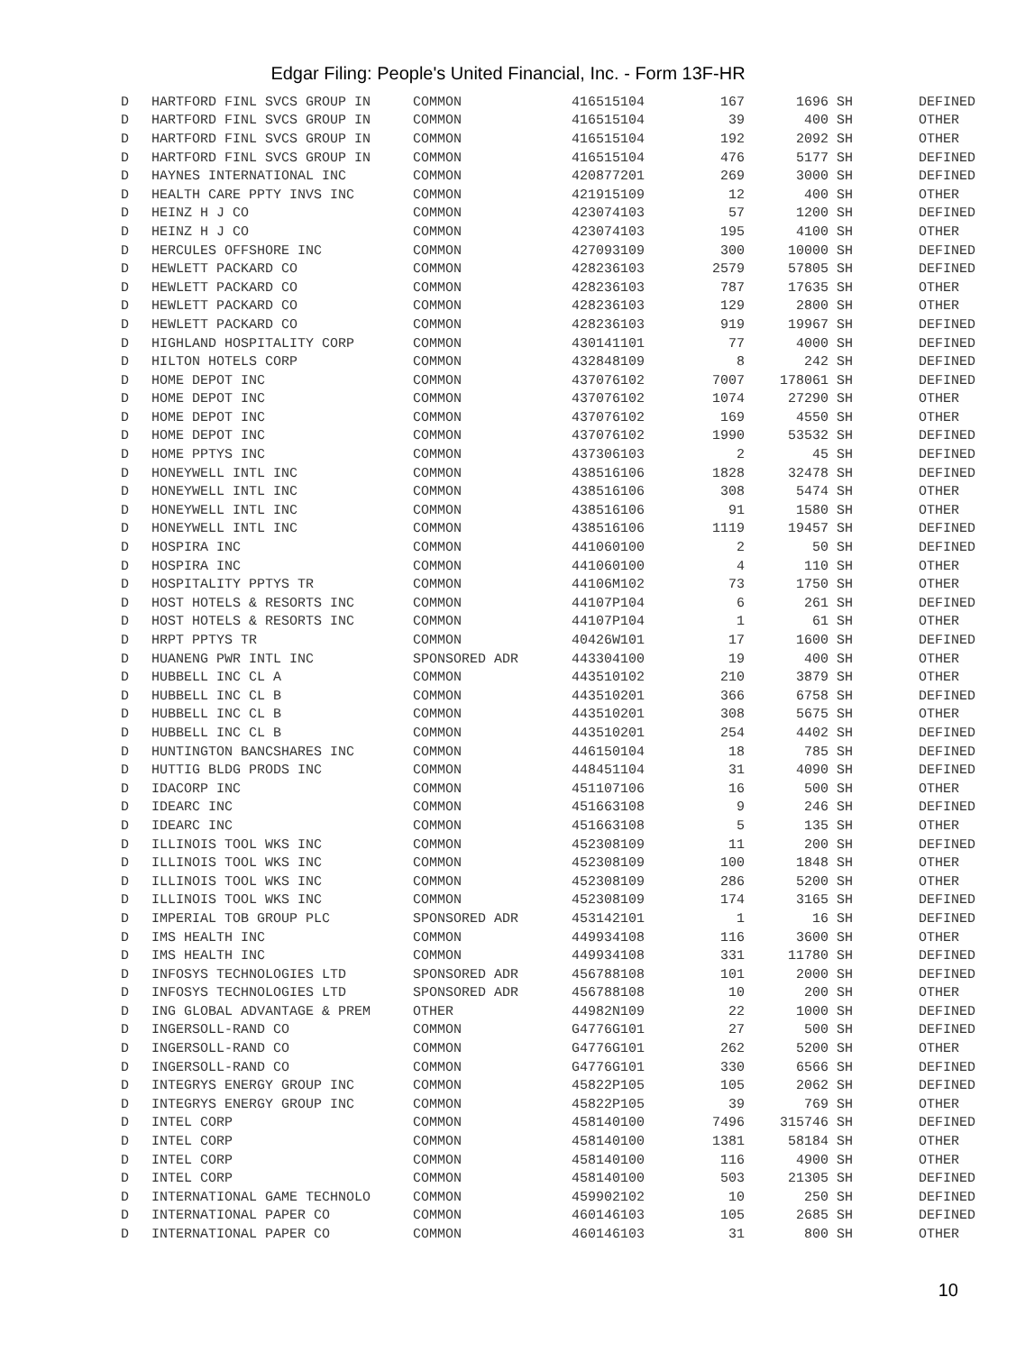Edgar Filing: People's United Financial, Inc. - Form 13F-HR
| D | HARTFORD FINL SVCS GROUP IN | COMMON | 416515104 | 167 | 1696 | SH | DEFINED |
| D | HARTFORD FINL SVCS GROUP IN | COMMON | 416515104 | 39 | 400 | SH | OTHER |
| D | HARTFORD FINL SVCS GROUP IN | COMMON | 416515104 | 192 | 2092 | SH | OTHER |
| D | HARTFORD FINL SVCS GROUP IN | COMMON | 416515104 | 476 | 5177 | SH | DEFINED |
| D | HAYNES INTERNATIONAL INC | COMMON | 420877201 | 269 | 3000 | SH | DEFINED |
| D | HEALTH CARE PPTY INVS INC | COMMON | 421915109 | 12 | 400 | SH | OTHER |
| D | HEINZ H J CO | COMMON | 423074103 | 57 | 1200 | SH | DEFINED |
| D | HEINZ H J CO | COMMON | 423074103 | 195 | 4100 | SH | OTHER |
| D | HERCULES OFFSHORE INC | COMMON | 427093109 | 300 | 10000 | SH | DEFINED |
| D | HEWLETT PACKARD CO | COMMON | 428236103 | 2579 | 57805 | SH | DEFINED |
| D | HEWLETT PACKARD CO | COMMON | 428236103 | 787 | 17635 | SH | OTHER |
| D | HEWLETT PACKARD CO | COMMON | 428236103 | 129 | 2800 | SH | OTHER |
| D | HEWLETT PACKARD CO | COMMON | 428236103 | 919 | 19967 | SH | DEFINED |
| D | HIGHLAND HOSPITALITY CORP | COMMON | 430141101 | 77 | 4000 | SH | DEFINED |
| D | HILTON HOTELS CORP | COMMON | 432848109 | 8 | 242 | SH | DEFINED |
| D | HOME DEPOT INC | COMMON | 437076102 | 7007 | 178061 | SH | DEFINED |
| D | HOME DEPOT INC | COMMON | 437076102 | 1074 | 27290 | SH | OTHER |
| D | HOME DEPOT INC | COMMON | 437076102 | 169 | 4550 | SH | OTHER |
| D | HOME DEPOT INC | COMMON | 437076102 | 1990 | 53532 | SH | DEFINED |
| D | HOME PPTYS INC | COMMON | 437306103 | 2 | 45 | SH | DEFINED |
| D | HONEYWELL INTL INC | COMMON | 438516106 | 1828 | 32478 | SH | DEFINED |
| D | HONEYWELL INTL INC | COMMON | 438516106 | 308 | 5474 | SH | OTHER |
| D | HONEYWELL INTL INC | COMMON | 438516106 | 91 | 1580 | SH | OTHER |
| D | HONEYWELL INTL INC | COMMON | 438516106 | 1119 | 19457 | SH | DEFINED |
| D | HOSPIRA INC | COMMON | 441060100 | 2 | 50 | SH | DEFINED |
| D | HOSPIRA INC | COMMON | 441060100 | 4 | 110 | SH | OTHER |
| D | HOSPITALITY PPTYS TR | COMMON | 44106M102 | 73 | 1750 | SH | OTHER |
| D | HOST HOTELS & RESORTS INC | COMMON | 44107P104 | 6 | 261 | SH | DEFINED |
| D | HOST HOTELS & RESORTS INC | COMMON | 44107P104 | 1 | 61 | SH | OTHER |
| D | HRPT PPTYS TR | COMMON | 40426W101 | 17 | 1600 | SH | DEFINED |
| D | HUANENG PWR INTL INC | SPONSORED ADR | 443304100 | 19 | 400 | SH | OTHER |
| D | HUBBELL INC CL A | COMMON | 443510102 | 210 | 3879 | SH | OTHER |
| D | HUBBELL INC CL B | COMMON | 443510201 | 366 | 6758 | SH | DEFINED |
| D | HUBBELL INC CL B | COMMON | 443510201 | 308 | 5675 | SH | OTHER |
| D | HUBBELL INC CL B | COMMON | 443510201 | 254 | 4402 | SH | DEFINED |
| D | HUNTINGTON BANCSHARES INC | COMMON | 446150104 | 18 | 785 | SH | DEFINED |
| D | HUTTIG BLDG PRODS INC | COMMON | 448451104 | 31 | 4090 | SH | DEFINED |
| D | IDACORP INC | COMMON | 451107106 | 16 | 500 | SH | OTHER |
| D | IDEARC INC | COMMON | 451663108 | 9 | 246 | SH | DEFINED |
| D | IDEARC INC | COMMON | 451663108 | 5 | 135 | SH | OTHER |
| D | ILLINOIS TOOL WKS INC | COMMON | 452308109 | 11 | 200 | SH | DEFINED |
| D | ILLINOIS TOOL WKS INC | COMMON | 452308109 | 100 | 1848 | SH | OTHER |
| D | ILLINOIS TOOL WKS INC | COMMON | 452308109 | 286 | 5200 | SH | OTHER |
| D | ILLINOIS TOOL WKS INC | COMMON | 452308109 | 174 | 3165 | SH | DEFINED |
| D | IMPERIAL TOB GROUP PLC | SPONSORED ADR | 453142101 | 1 | 16 | SH | DEFINED |
| D | IMS HEALTH INC | COMMON | 449934108 | 116 | 3600 | SH | OTHER |
| D | IMS HEALTH INC | COMMON | 449934108 | 331 | 11780 | SH | DEFINED |
| D | INFOSYS TECHNOLOGIES LTD | SPONSORED ADR | 456788108 | 101 | 2000 | SH | DEFINED |
| D | INFOSYS TECHNOLOGIES LTD | SPONSORED ADR | 456788108 | 10 | 200 | SH | OTHER |
| D | ING GLOBAL ADVANTAGE & PREM | OTHER | 44982N109 | 22 | 1000 | SH | DEFINED |
| D | INGERSOLL-RAND CO | COMMON | G4776G101 | 27 | 500 | SH | DEFINED |
| D | INGERSOLL-RAND CO | COMMON | G4776G101 | 262 | 5200 | SH | OTHER |
| D | INGERSOLL-RAND CO | COMMON | G4776G101 | 330 | 6566 | SH | DEFINED |
| D | INTEGRYS ENERGY GROUP INC | COMMON | 45822P105 | 105 | 2062 | SH | DEFINED |
| D | INTEGRYS ENERGY GROUP INC | COMMON | 45822P105 | 39 | 769 | SH | OTHER |
| D | INTEL CORP | COMMON | 458140100 | 7496 | 315746 | SH | DEFINED |
| D | INTEL CORP | COMMON | 458140100 | 1381 | 58184 | SH | OTHER |
| D | INTEL CORP | COMMON | 458140100 | 116 | 4900 | SH | OTHER |
| D | INTEL CORP | COMMON | 458140100 | 503 | 21305 | SH | DEFINED |
| D | INTERNATIONAL GAME TECHNOLO | COMMON | 459902102 | 10 | 250 | SH | DEFINED |
| D | INTERNATIONAL PAPER CO | COMMON | 460146103 | 105 | 2685 | SH | DEFINED |
| D | INTERNATIONAL PAPER CO | COMMON | 460146103 | 31 | 800 | SH | OTHER |
10